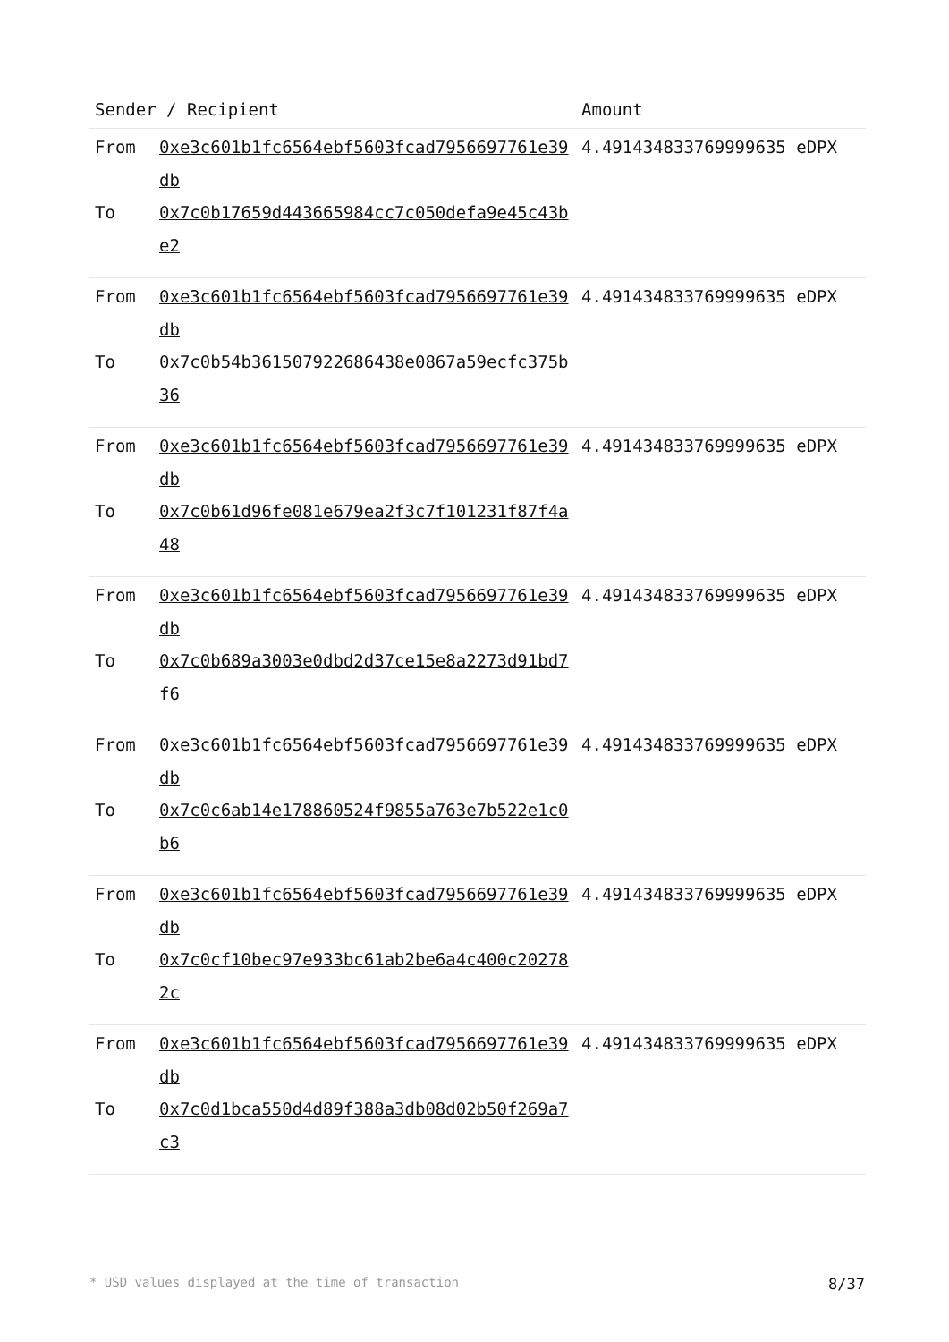| Sender / Recipient | | Amount |
| --- | --- | --- |
| From To | 0xe3c601b1fc6564ebf5603fcad7956697761e39db 0x7c0b17659d443665984cc7c050defa9e45c43be2 | 4.491434833769999635 eDPX |
| From To | 0xe3c601b1fc6564ebf5603fcad7956697761e39db 0x7c0b54b361507922686438e0867a59ecfc375b36 | 4.491434833769999635 eDPX |
| From To | 0xe3c601b1fc6564ebf5603fcad7956697761e39db 0x7c0b61d96fe081e679ea2f3c7f101231f87f4a48 | 4.491434833769999635 eDPX |
| From To | 0xe3c601b1fc6564ebf5603fcad7956697761e39db 0x7c0b689a3003e0dbd2d37ce15e8a2273d91bd7f6 | 4.491434833769999635 eDPX |
| From To | 0xe3c601b1fc6564ebf5603fcad7956697761e39db 0x7c0c6ab14e178860524f9855a763e7b522e1c0b6 | 4.491434833769999635 eDPX |
| From To | 0xe3c601b1fc6564ebf5603fcad7956697761e39db 0x7c0cf10bec97e933bc61ab2be6a4c400c202782c | 4.491434833769999635 eDPX |
| From To | 0xe3c601b1fc6564ebf5603fcad7956697761e39db 0x7c0d1bca550d4d89f388a3db08d02b50f269a7c3 | 4.491434833769999635 eDPX |
* USD values displayed at the time of transaction 8/37